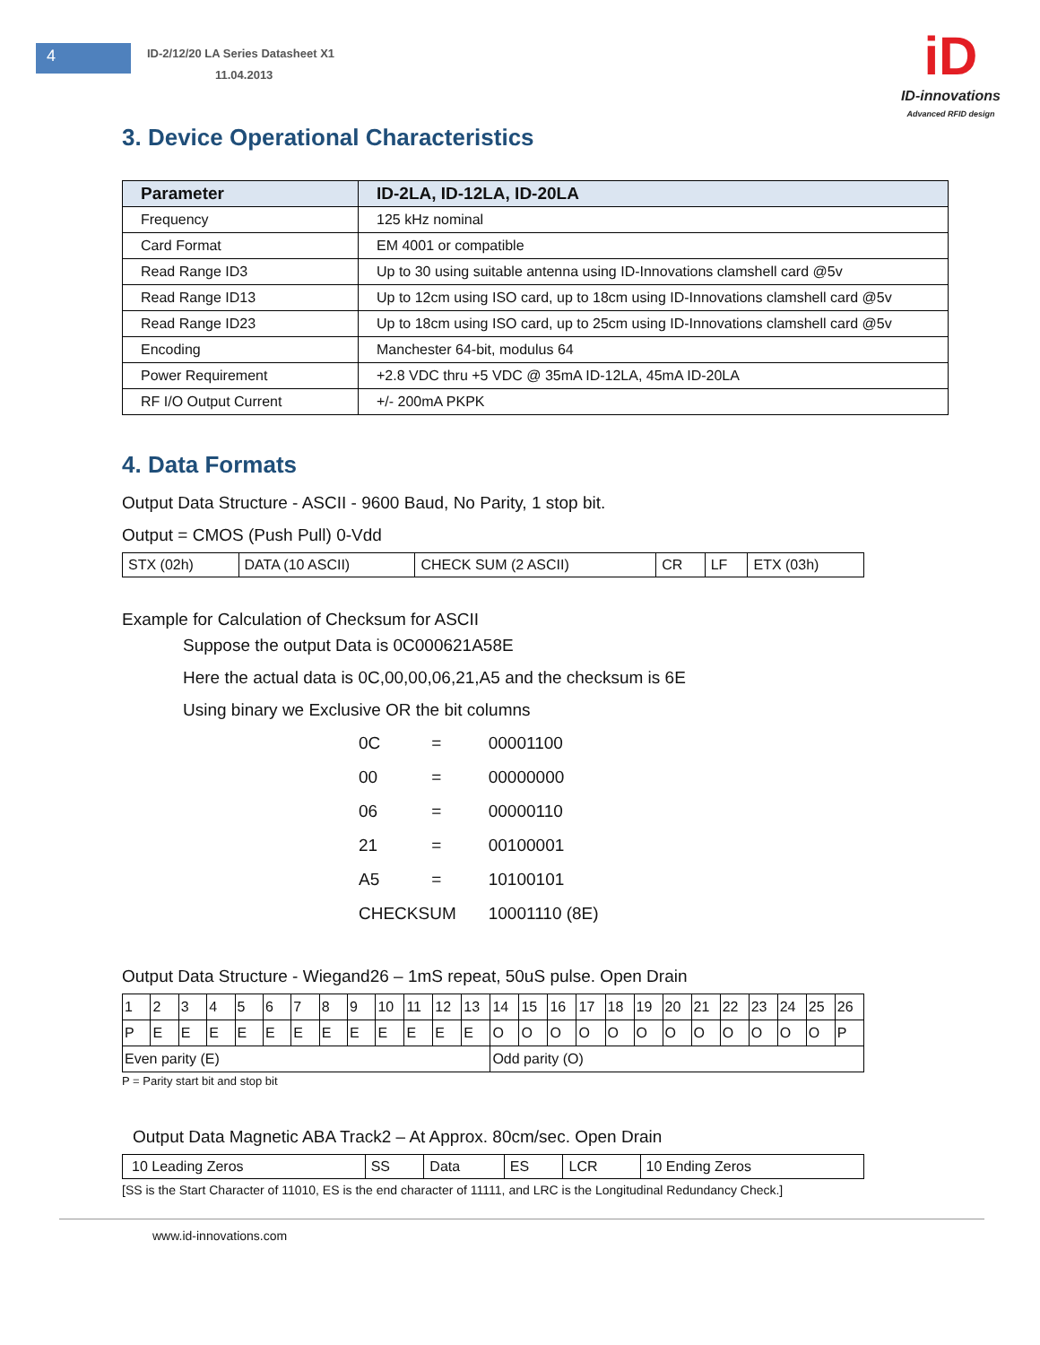4
ID-2/12/20 LA Series Datasheet X1
11.04.2013
iD
ID-innovations
Advanced RFID design
3. Device Operational Characteristics
| Parameter | ID-2LA, ID-12LA, ID-20LA |
| --- | --- |
| Frequency | 125 kHz nominal |
| Card Format | EM 4001 or compatible |
| Read Range ID3 | Up to 30 using suitable antenna using ID-Innovations clamshell card @5v |
| Read Range ID13 | Up to 12cm using ISO card, up to 18cm using ID-Innovations clamshell card @5v |
| Read Range ID23 | Up to 18cm using ISO card, up to 25cm using ID-Innovations clamshell card @5v |
| Encoding | Manchester 64-bit, modulus 64 |
| Power Requirement | +2.8 VDC thru +5 VDC @ 35mA ID-12LA, 45mA ID-20LA |
| RF I/O Output Current | +/- 200mA PKPK |
4. Data Formats
Output Data Structure - ASCII - 9600 Baud, No Parity, 1 stop bit.
Output = CMOS (Push Pull) 0-Vdd
| STX (02h) | DATA (10 ASCII) | CHECK SUM (2 ASCII) | CR | LF | ETX (03h) |
Example for Calculation of Checksum for ASCII
Suppose the output Data is 0C000621A58E
Here the actual data is 0C,00,00,06,21,A5 and the checksum is 6E
Using binary we Exclusive OR the bit columns
| 0C | = | 00001100 |
| 00 | = | 00000000 |
| 06 | = | 00000110 |
| 21 | = | 00100001 |
| A5 | = | 10100101 |
| CHECKSUM | | 10001110 (8E) |
Output Data Structure - Wiegand26 – 1mS repeat, 50uS pulse. Open Drain
| 1 | 2 | 3 | 4 | 5 | 6 | 7 | 8 | 9 | 10 | 11 | 12 | 13 | 14 | 15 | 16 | 17 | 18 | 19 | 20 | 21 | 22 | 23 | 24 | 25 | 26 |
| P | E | E | E | E | E | E | E | E | E | E | E | E | O | O | O | O | O | O | O | O | O | O | O | O | P |
| Even parity (E) | | | | | | | | | | | | | Odd parity (O) | | | | | | | | | | | | |
P = Parity start bit and stop bit
Output Data Magnetic ABA Track2 – At Approx. 80cm/sec. Open Drain
| 10 Leading Zeros | SS | Data | ES | LCR | 10 Ending Zeros |
[SS is the Start Character of 11010, ES is the end character of 11111, and LRC is the Longitudinal Redundancy Check.]
www.id-innovations.com